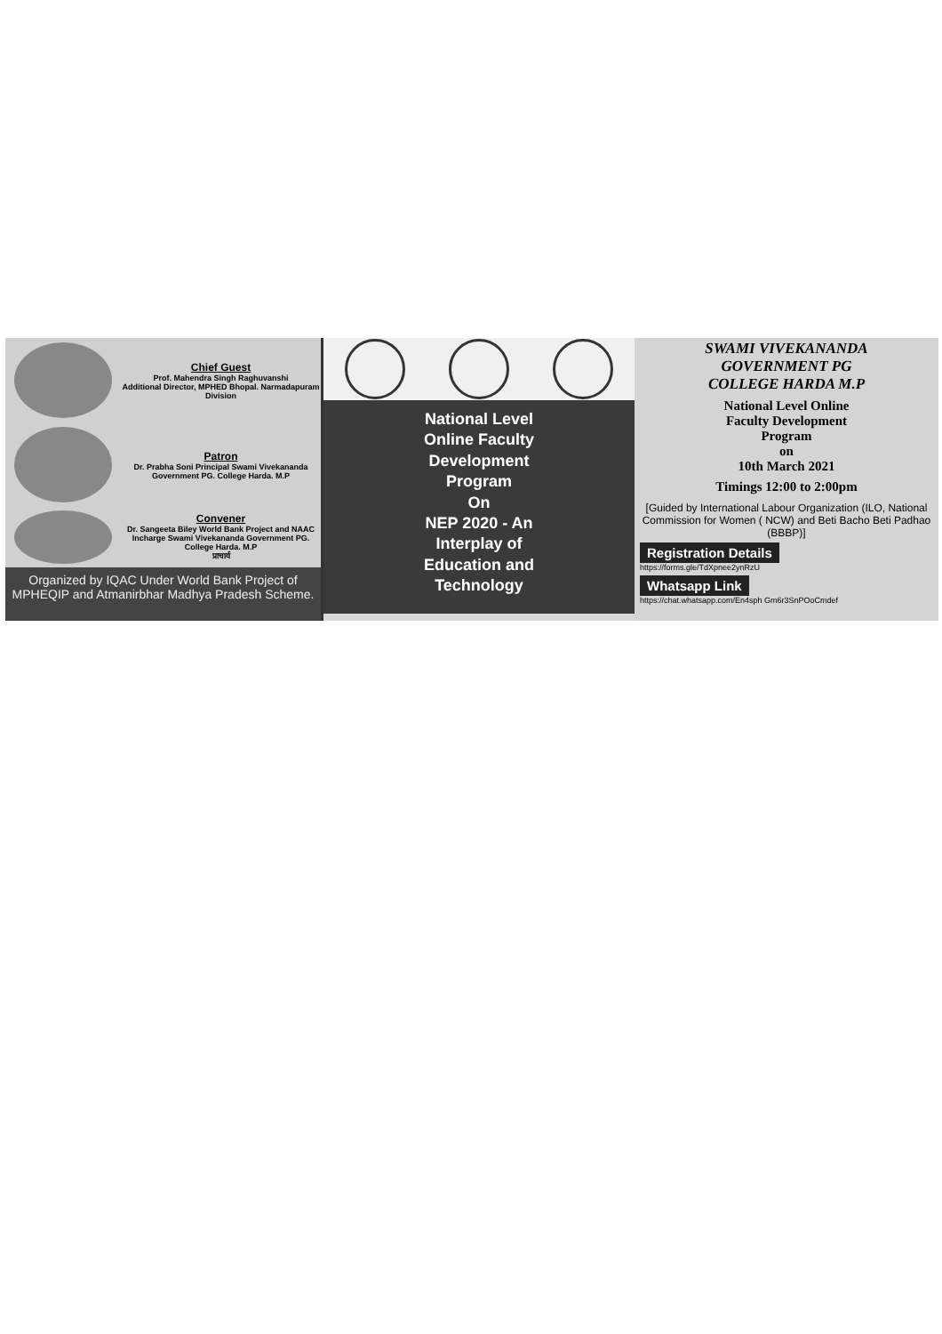Chief Guest
Prof. Mahendra Singh Raghuvanshi
Additional Director, MPHED Bhopal. Narmadapuram Division
Patron
Dr. Prabha Soni Principal Swami Vivekananda Government PG. College Harda. M.P
Convener
Dr. Sangeeta Biley World Bank Project and NAAC Incharge Swami Vivekananda Government PG. College Harda. M.P
प्राचार्य
Organized by IQAC Under World Bank Project of MPHEQIP and Atmanirbhar Madhya Pradesh Scheme.
National Level
Online Faculty
Development
Program
On
NEP 2020 - An
Interplay of
Education and
Technology
SWAMI VIVEKANANDA
GOVERNMENT PG
COLLEGE HARDA M.P
National Level Online
Faculty Development
Program
on
10th March 2021
Timings 12:00 to 2:00pm
[Guided by International Labour Organization (ILO, National Commission for Women ( NCW) and Beti Bacho Beti Padhao (BBBP)]
Registration Details
https://forms.gle/TdXpnee2ynRzU
Whatsapp Link
https://chat.whatsapp.com/En4sph Gm6r3SnPOoCmdef